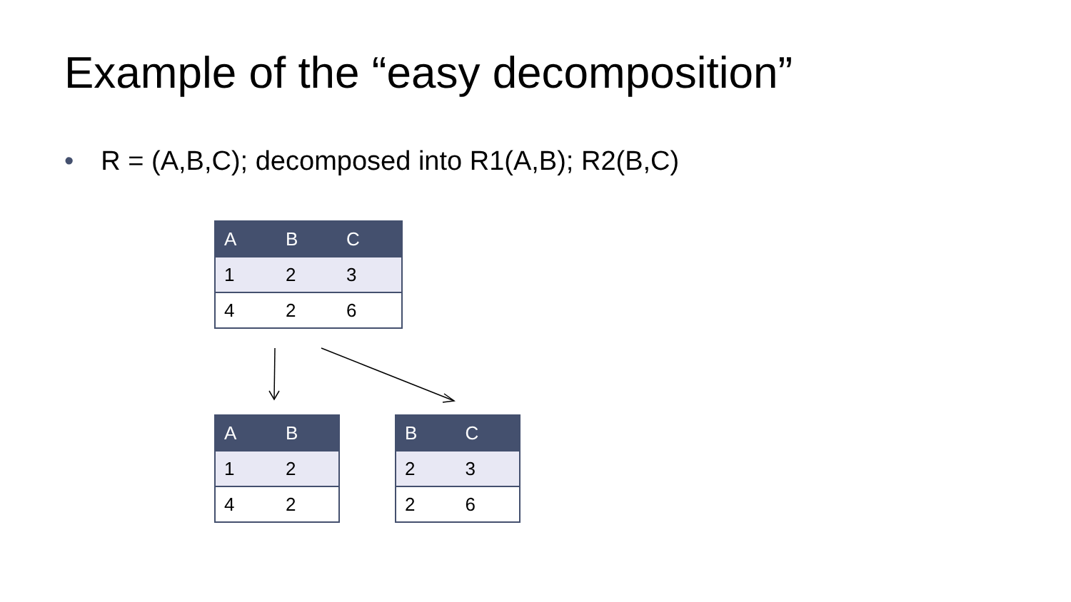Example of the “easy decomposition”
• R = (A,B,C); decomposed into R1(A,B); R2(B,C)
| A | B | C |
| --- | --- | --- |
| 1 | 2 | 3 |
| 4 | 2 | 6 |
| A | B |
| --- | --- |
| 1 | 2 |
| 4 | 2 |
| B | C |
| --- | --- |
| 2 | 3 |
| 2 | 6 |